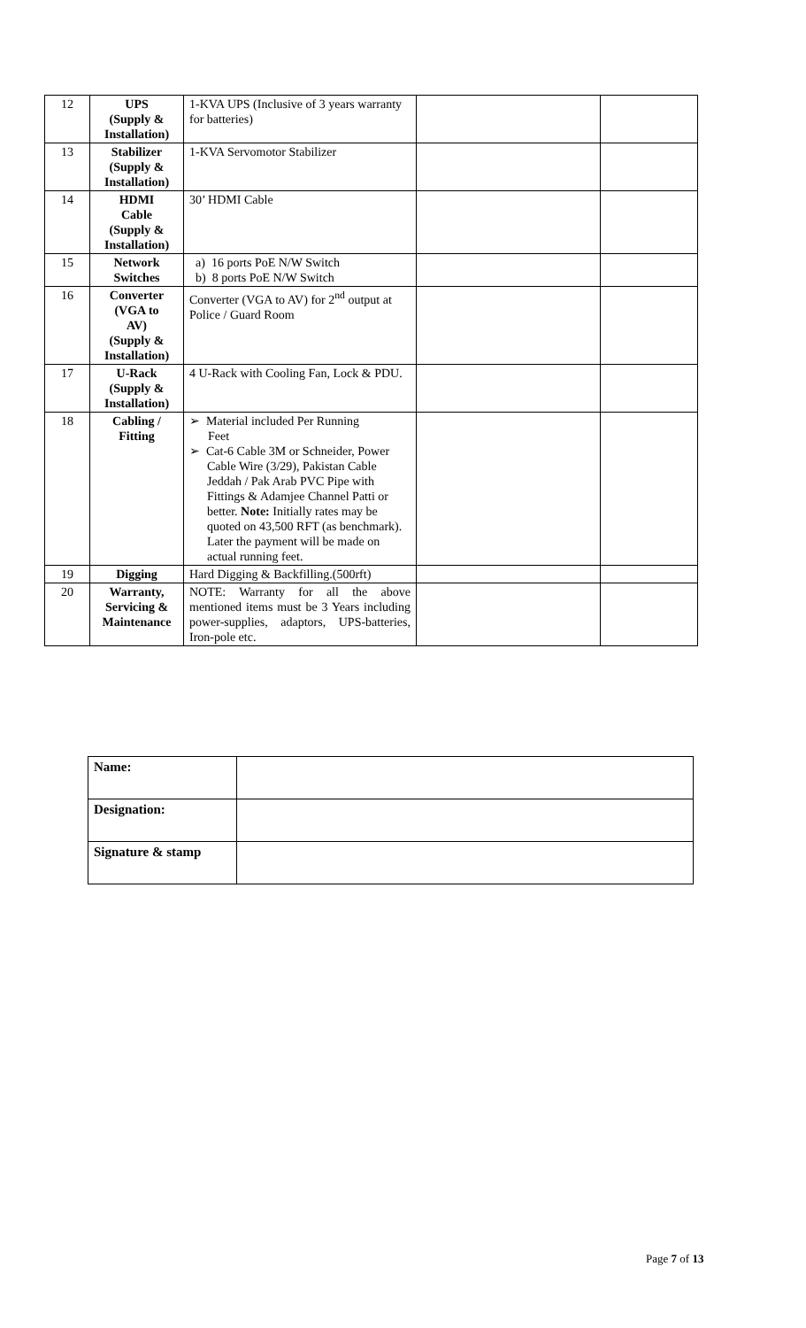| 12 | UPS (Supply & Installation) | 1-KVA UPS (Inclusive of 3 years warranty for batteries) | | |
| 13 | Stabilizer (Supply & Installation) | 1-KVA Servomotor Stabilizer | | |
| 14 | HDMI Cable (Supply & Installation) | 30’ HDMI Cable | | |
| 15 | Network Switches | a) 16 ports PoE N/W Switch b) 8 ports PoE N/W Switch | | |
| 16 | Converter (VGA to AV) (Supply & Installation) | Converter (VGA to AV) for 2<sup>nd</sup> output at Police / Guard Room | | |
| 17 | U-Rack (Supply & Installation) | 4 U-Rack with Cooling Fan, Lock & PDU. | | |
| 18 | Cabling / Fitting | ➢ Material included Per Running Feet ➢ Cat-6 Cable 3M or Schneider, Power Cable Wire (3/29), Pakistan Cable Jeddah / Pak Arab PVC Pipe with Fittings & Adamjee Channel Patti or better. Note: Initially rates may be quoted on 43,500 RFT (as benchmark). Later the payment will be made on actual running feet. | | |
| 19 | Digging | Hard Digging & Backfilling.(500rft) | | |
| 20 | Warranty, Servicing & Maintenance | NOTE: Warranty for all the above mentioned items must be 3 Years including power-supplies, adaptors, UPS-batteries, Iron-pole etc. | | |
| Name: | |
| Designation: | |
| Signature & stamp | |
Page 7 of 13